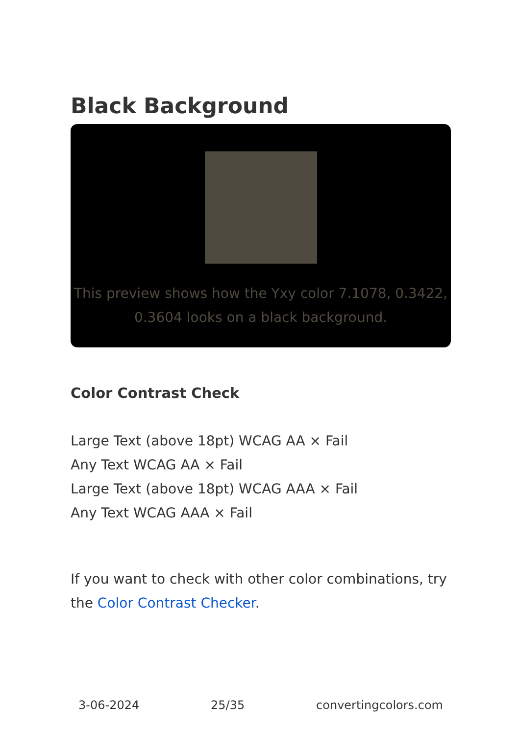Black Background
This preview shows how the Yxy color 7.1078, 0.3422, 0.3604 looks on a black background.
Color Contrast Check
Large Text (above 18pt) WCAG AA × Fail
Any Text WCAG AA × Fail
Large Text (above 18pt) WCAG AAA × Fail
Any Text WCAG AAA × Fail
If you want to check with other color combinations, try the Color Contrast Checker.
3-06-2024 25/35 convertingcolors.com